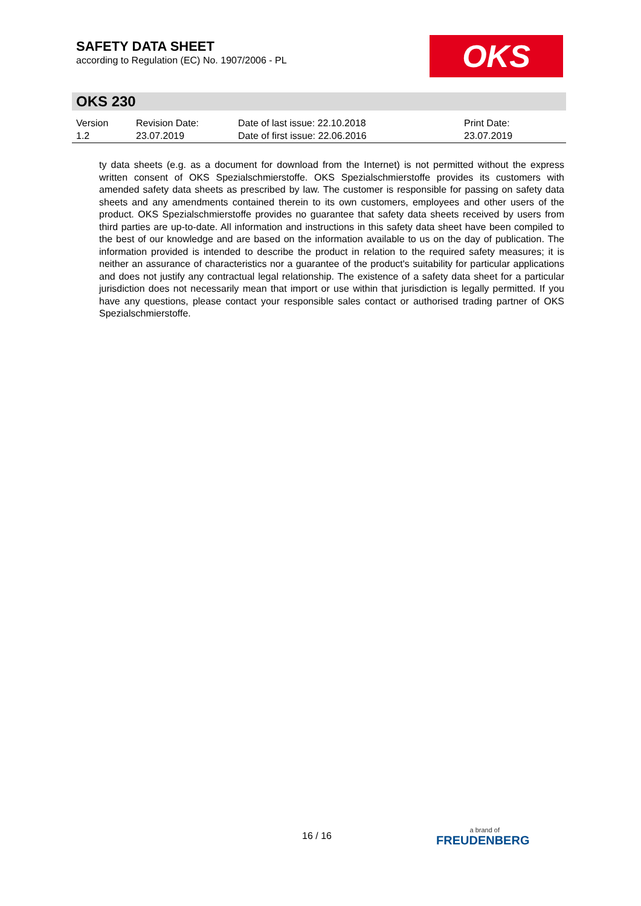SAFETY DATA SHEET
according to Regulation (EC) No. 1907/2006 - PL
OKS
OKS 230
| Version 1.2 | Revision Date: 23.07.2019 | Date of last issue: 22.10.2018 Date of first issue: 22.06.2016 | Print Date: 23.07.2019 |
ty data sheets (e.g. as a document for download from the Internet) is not permitted without the express written consent of OKS Spezialschmierstoffe. OKS Spezialschmierstoffe provides its customers with amended safety data sheets as prescribed by law. The customer is responsible for passing on safety data sheets and any amendments contained therein to its own customers, employees and other users of the product. OKS Spezialschmierstoffe provides no guarantee that safety data sheets received by users from third parties are up-to-date. All information and instructions in this safety data sheet have been compiled to the best of our knowledge and are based on the information available to us on the day of publication. The information provided is intended to describe the product in relation to the required safety measures; it is neither an assurance of characteristics nor a guarantee of the product's suitability for particular applications and does not justify any contractual legal relationship. The existence of a safety data sheet for a particular jurisdiction does not necessarily mean that import or use within that jurisdiction is legally permitted. If you have any questions, please contact your responsible sales contact or authorised trading partner of OKS Spezialschmierstoffe.
16 / 16 a brand of
FREUDENBERG